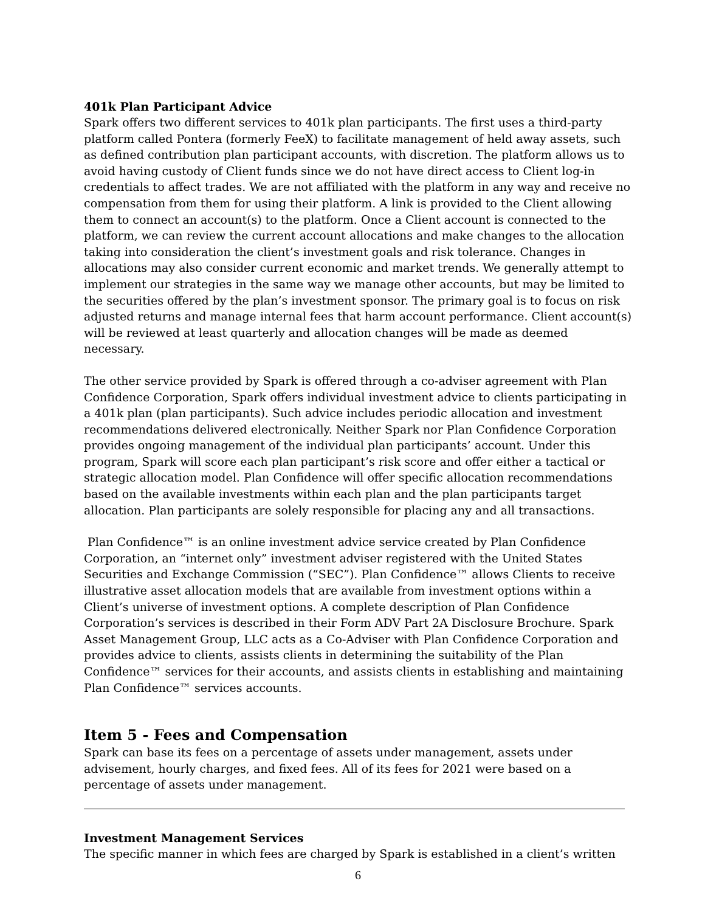401k Plan Participant Advice
Spark offers two different services to 401k plan participants. The first uses a third-party platform called Pontera (formerly FeeX) to facilitate management of held away assets, such as defined contribution plan participant accounts, with discretion. The platform allows us to avoid having custody of Client funds since we do not have direct access to Client log-in credentials to affect trades. We are not affiliated with the platform in any way and receive no compensation from them for using their platform. A link is provided to the Client allowing them to connect an account(s) to the platform. Once a Client account is connected to the platform, we can review the current account allocations and make changes to the allocation taking into consideration the client’s investment goals and risk tolerance. Changes in allocations may also consider current economic and market trends. We generally attempt to implement our strategies in the same way we manage other accounts, but may be limited to the securities offered by the plan’s investment sponsor. The primary goal is to focus on risk adjusted returns and manage internal fees that harm account performance. Client account(s) will be reviewed at least quarterly and allocation changes will be made as deemed necessary.
The other service provided by Spark is offered through a co-adviser agreement with Plan Confidence Corporation, Spark offers individual investment advice to clients participating in a 401k plan (plan participants). Such advice includes periodic allocation and investment recommendations delivered electronically. Neither Spark nor Plan Confidence Corporation provides ongoing management of the individual plan participants’ account. Under this program, Spark will score each plan participant’s risk score and offer either a tactical or strategic allocation model. Plan Confidence will offer specific allocation recommendations based on the available investments within each plan and the plan participants target allocation. Plan participants are solely responsible for placing any and all transactions.
Plan Confidence™ is an online investment advice service created by Plan Confidence Corporation, an “internet only” investment adviser registered with the United States Securities and Exchange Commission (“SEC”). Plan Confidence™ allows Clients to receive illustrative asset allocation models that are available from investment options within a Client’s universe of investment options. A complete description of Plan Confidence Corporation’s services is described in their Form ADV Part 2A Disclosure Brochure. Spark Asset Management Group, LLC acts as a Co-Adviser with Plan Confidence Corporation and provides advice to clients, assists clients in determining the suitability of the Plan Confidence™ services for their accounts, and assists clients in establishing and maintaining Plan Confidence™ services accounts.
Item 5 - Fees and Compensation
Spark can base its fees on a percentage of assets under management, assets under advisement, hourly charges, and fixed fees. All of its fees for 2021 were based on a percentage of assets under management.
Investment Management Services
The specific manner in which fees are charged by Spark is established in a client’s written
6